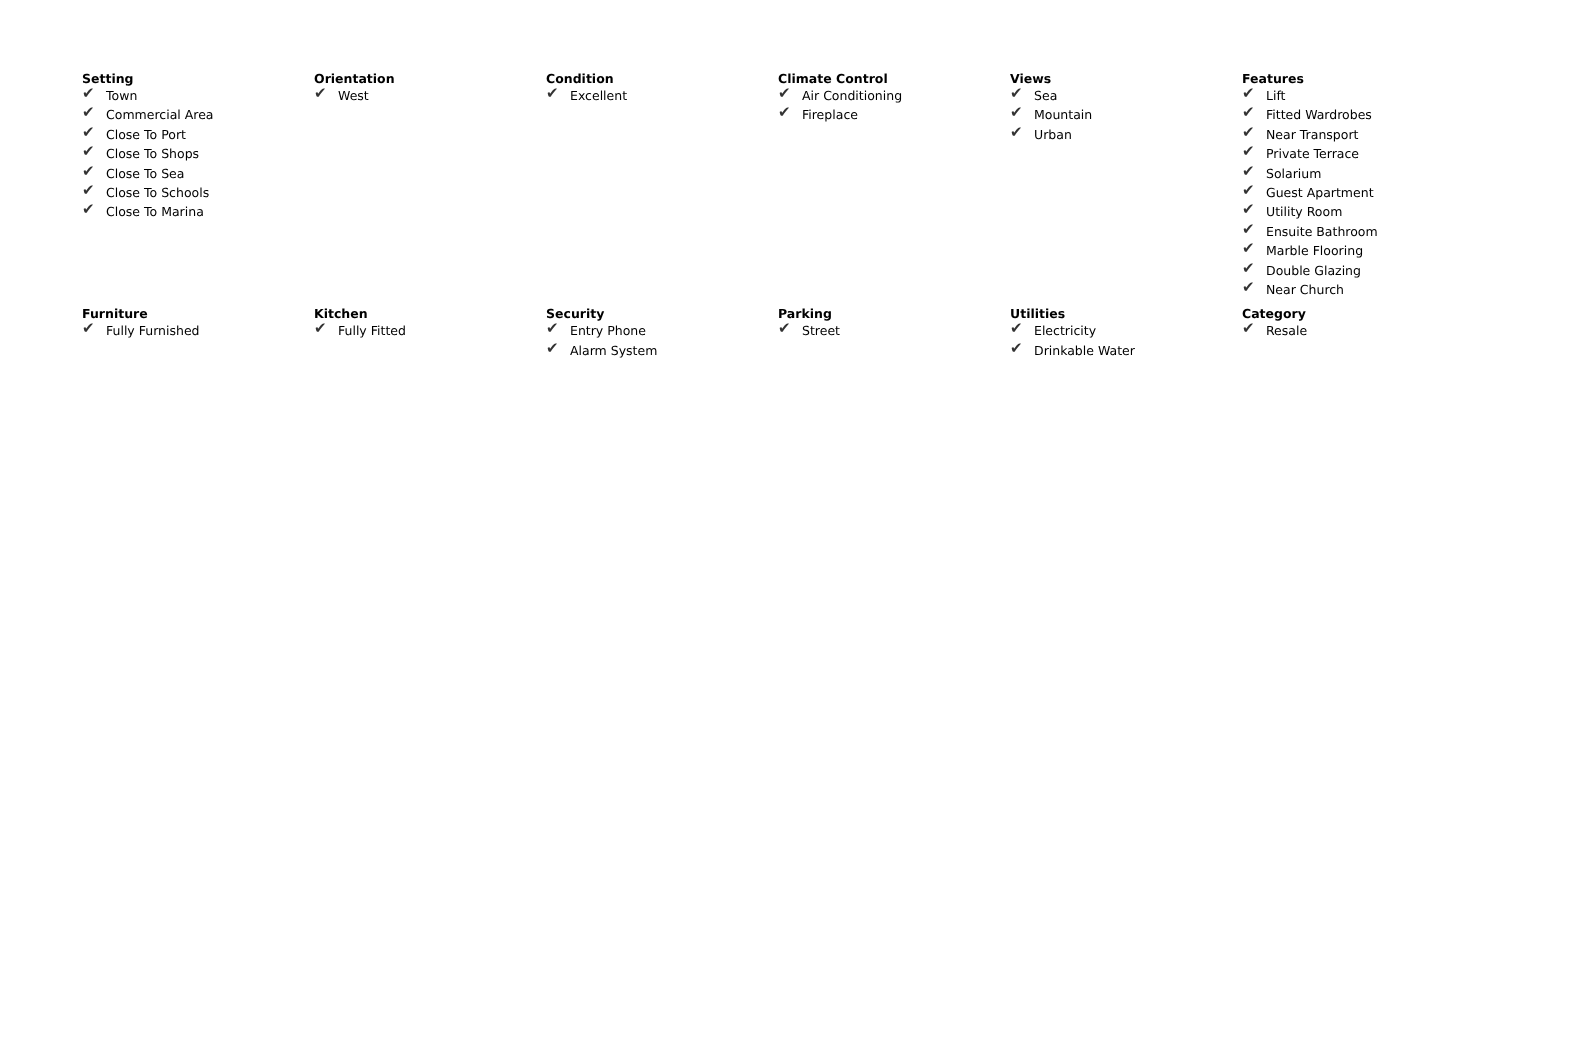Setting
✔ Town
✔ Commercial Area
✔ Close To Port
✔ Close To Shops
✔ Close To Sea
✔ Close To Schools
✔ Close To Marina
Orientation
✔ West
Condition
✔ Excellent
Climate Control
✔ Air Conditioning
✔ Fireplace
Views
✔ Sea
✔ Mountain
✔ Urban
Features
✔ Lift
✔ Fitted Wardrobes
✔ Near Transport
✔ Private Terrace
✔ Solarium
✔ Guest Apartment
✔ Utility Room
✔ Ensuite Bathroom
✔ Marble Flooring
✔ Double Glazing
✔ Near Church
Furniture
✔ Fully Furnished
Kitchen
✔ Fully Fitted
Security
✔ Entry Phone
✔ Alarm System
Parking
✔ Street
Utilities
✔ Electricity
✔ Drinkable Water
Category
✔ Resale